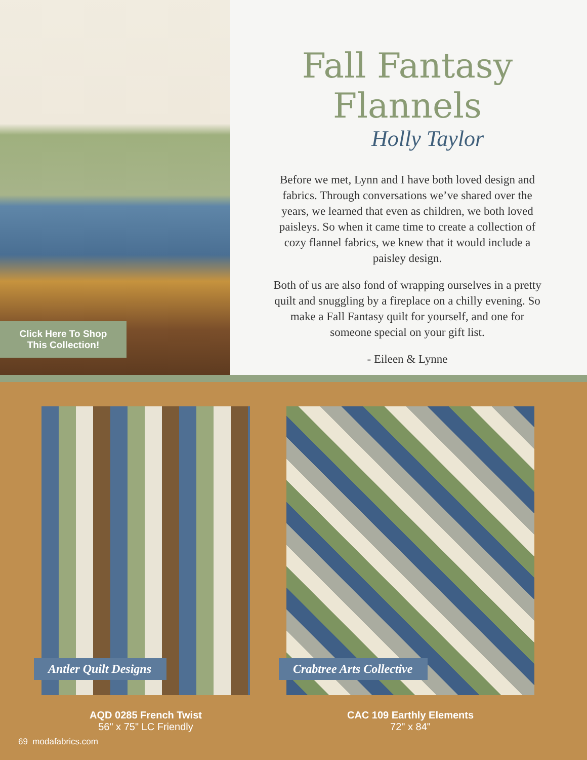Fall Fantasy Flannels
Holly Taylor
Before we met, Lynn and I have both loved design and fabrics. Through conversations we’ve shared over the years, we learned that even as children, we both loved paisleys. So when it came time to create a collection of cozy flannel fabrics, we knew that it would include a paisley design.
Both of us are also fond of wrapping ourselves in a pretty quilt and snuggling by a fireplace on a chilly evening. So make a Fall Fantasy quilt for yourself, and one for someone special on your gift list.
- Eileen & Lynne
Click Here To Shop
This Collection!
Antler Quilt Designs
AQD 0285 French Twist
56" x 75" LC Friendly
Crabtree Arts Collective
CAC 109 Earthly Elements
72" x 84"
69 modafabrics.com